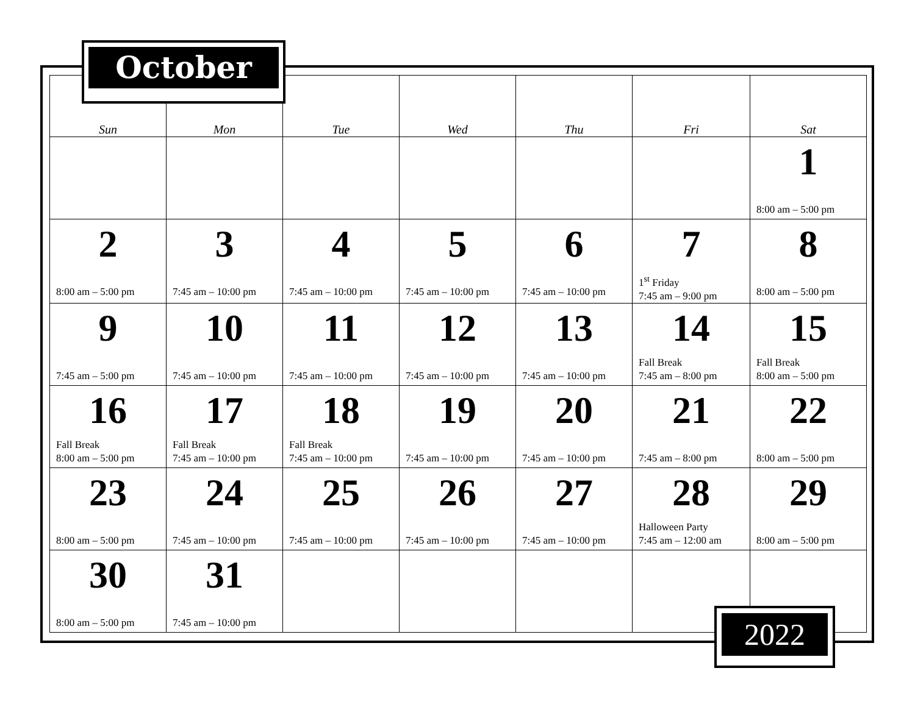October
| Sun | Mon | Tue | Wed | Thu | Fri | Sat |
| --- | --- | --- | --- | --- | --- | --- |
| | | | | | | 1 8:00 am – 5:00 pm |
| 2 8:00 am – 5:00 pm | 3 7:45 am – 10:00 pm | 4 7:45 am – 10:00 pm | 5 7:45 am – 10:00 pm | 6 7:45 am – 10:00 pm | 7 1<sup>st</sup> Friday 7:45 am – 9:00 pm | 8 8:00 am – 5:00 pm |
| 9 7:45 am – 5:00 pm | 10 7:45 am – 10:00 pm | 11 7:45 am – 10:00 pm | 12 7:45 am – 10:00 pm | 13 7:45 am – 10:00 pm | 14 Fall Break 7:45 am – 8:00 pm | 15 Fall Break 8:00 am – 5:00 pm |
| 16 Fall Break 8:00 am – 5:00 pm | 17 Fall Break 7:45 am – 10:00 pm | 18 Fall Break 7:45 am – 10:00 pm | 19 7:45 am – 10:00 pm | 20 7:45 am – 10:00 pm | 21 7:45 am – 8:00 pm | 22 8:00 am – 5:00 pm |
| 23 8:00 am – 5:00 pm | 24 7:45 am – 10:00 pm | 25 7:45 am – 10:00 pm | 26 7:45 am – 10:00 pm | 27 7:45 am – 10:00 pm | 28 Halloween Party 7:45 am – 12:00 am | 29 8:00 am – 5:00 pm |
| 30 8:00 am – 5:00 pm | 31 7:45 am – 10:00 pm | | | | | |
2022